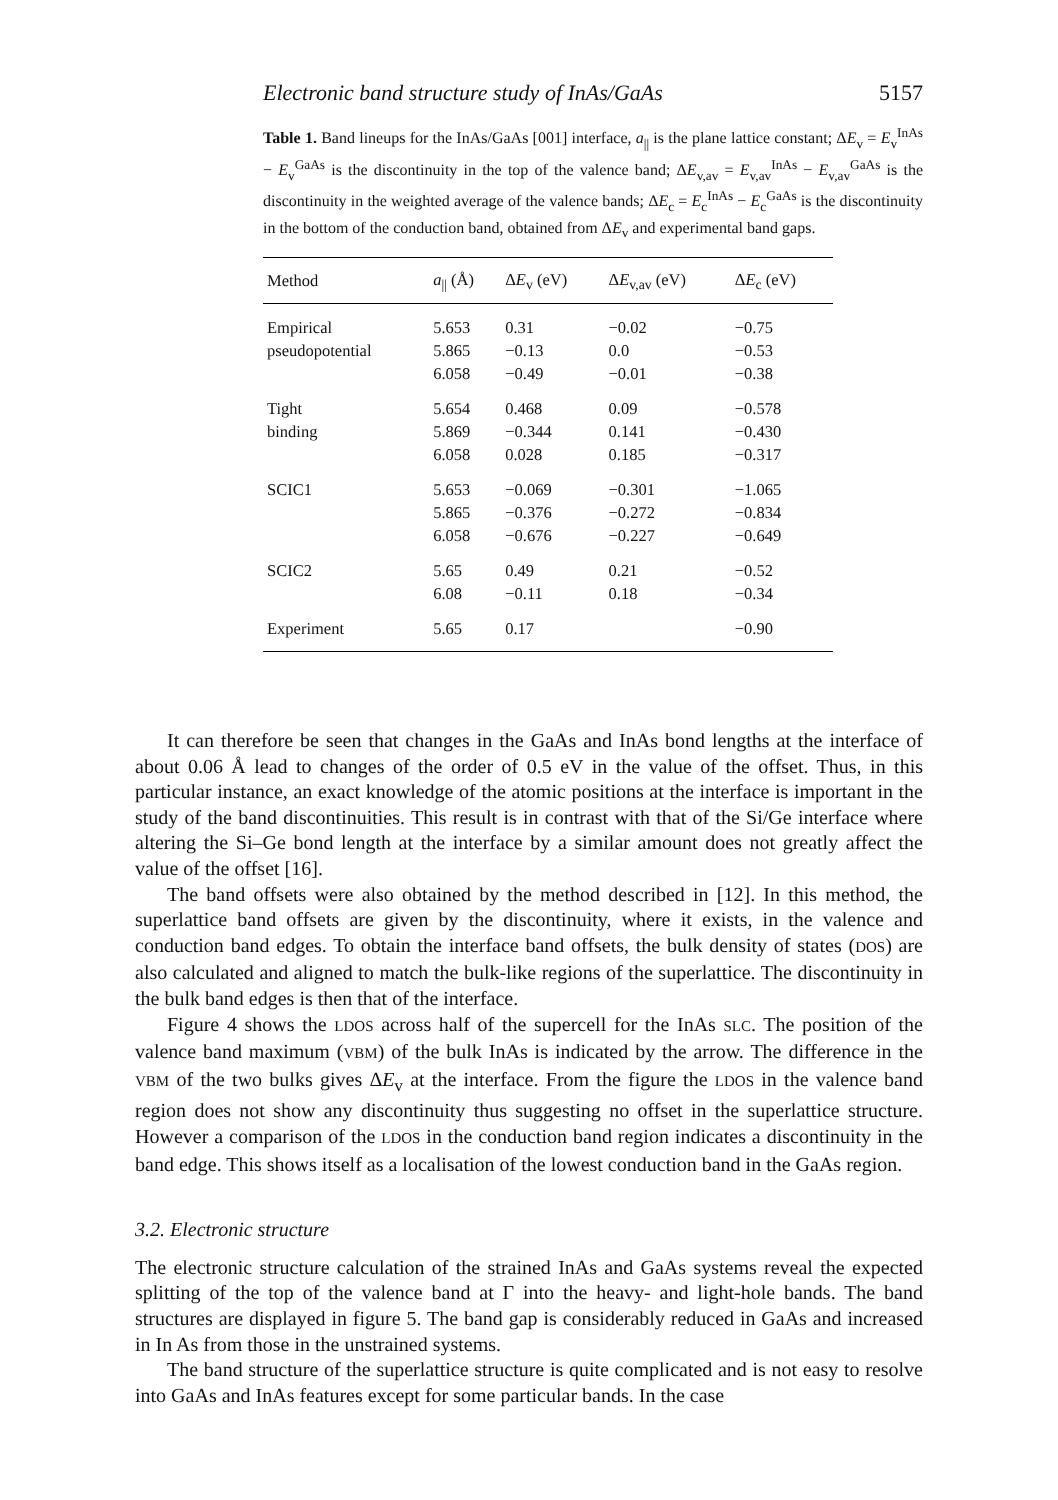Electronic band structure study of InAs/GaAs 5157
Table 1. Band lineups for the InAs/GaAs [001] interface, a<sub>||</sub> is the plane lattice constant; ΔE<sub>v</sub> = E<sub>v</sub><sup>InAs</sup> − E<sub>v</sub><sup>GaAs</sup> is the discontinuity in the top of the valence band; ΔE<sub>v,av</sub> = E<sub>v,av</sub><sup>InAs</sup> − E<sub>v,av</sub><sup>GaAs</sup> is the discontinuity in the weighted average of the valence bands; ΔE<sub>c</sub> = E<sub>c</sub><sup>InAs</sup> − E<sub>c</sub><sup>GaAs</sup> is the discontinuity in the bottom of the conduction band, obtained from ΔE<sub>v</sub> and experimental band gaps.
| Method | a<sub>//</sub> (Å) | Δ E<sub>v</sub> (eV) | Δ E<sub>v,av</sub> (eV) | Δ E<sub>c</sub> (eV) |
| --- | --- | --- | --- | --- |
| Empirical | 5.653 | 0.31 | −0.02 | −0.75 |
| pseudopotential | 5.865 | −0.13 | 0.0 | −0.53 |
| | 6.058 | −0.49 | −0.01 | −0.38 |
| Tight | 5.654 | 0.468 | 0.09 | −0.578 |
| binding | 5.869 | −0.344 | 0.141 | −0.430 |
| | 6.058 | 0.028 | 0.185 | −0.317 |
| SCIC1 | 5.653 | −0.069 | −0.301 | −1.065 |
| | 5.865 | −0.376 | −0.272 | −0.834 |
| | 6.058 | −0.676 | −0.227 | −0.649 |
| SCIC2 | 5.65 | 0.49 | 0.21 | −0.52 |
| | 6.08 | −0.11 | 0.18 | −0.34 |
| Experiment | 5.65 | 0.17 | | −0.90 |
It can therefore be seen that changes in the GaAs and InAs bond lengths at the interface of about 0.06 Å lead to changes of the order of 0.5 eV in the value of the offset. Thus, in this particular instance, an exact knowledge of the atomic positions at the interface is important in the study of the band discontinuities. This result is in contrast with that of the Si/Ge interface where altering the Si–Ge bond length at the interface by a similar amount does not greatly affect the value of the offset [16].
The band offsets were also obtained by the method described in [12]. In this method, the superlattice band offsets are given by the discontinuity, where it exists, in the valence and conduction band edges. To obtain the interface band offsets, the bulk density of states (DOS) are also calculated and aligned to match the bulk-like regions of the superlattice. The discontinuity in the bulk band edges is then that of the interface.
Figure 4 shows the LDOS across half of the supercell for the InAs SLC. The position of the valence band maximum (VBM) of the bulk InAs is indicated by the arrow. The difference in the VBM of the two bulks gives ΔE<sub>v</sub> at the interface. From the figure the LDOS in the valence band region does not show any discontinuity thus suggesting no offset in the superlattice structure. However a comparison of the LDOS in the conduction band region indicates a discontinuity in the band edge. This shows itself as a localisation of the lowest conduction band in the GaAs region.
3.2. Electronic structure
The electronic structure calculation of the strained InAs and GaAs systems reveal the expected splitting of the top of the valence band at Γ into the heavy- and light-hole bands. The band structures are displayed in figure 5. The band gap is considerably reduced in GaAs and increased in In As from those in the unstrained systems.
The band structure of the superlattice structure is quite complicated and is not easy to resolve into GaAs and InAs features except for some particular bands. In the case